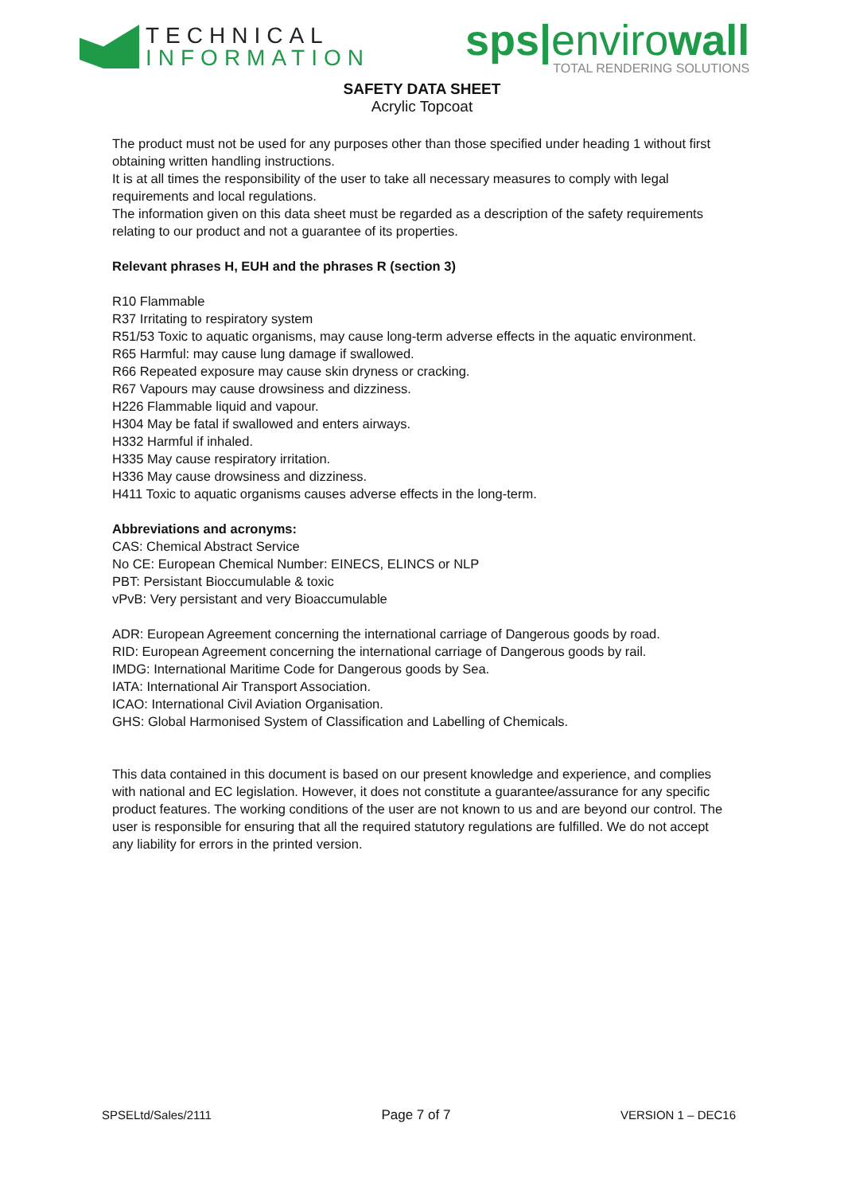TECHNICAL
INFORMATION
sps|envirowall
TOTAL RENDERING SOLUTIONS
SAFETY DATA SHEET
Acrylic Topcoat
The product must not be used for any purposes other than those specified under heading 1 without first obtaining written handling instructions.
It is at all times the responsibility of the user to take all necessary measures to comply with legal requirements and local regulations.
The information given on this data sheet must be regarded as a description of the safety requirements relating to our product and not a guarantee of its properties.
Relevant phrases H, EUH and the phrases R (section 3)
R10 Flammable
R37 Irritating to respiratory system
R51/53 Toxic to aquatic organisms, may cause long-term adverse effects in the aquatic environment.
R65 Harmful: may cause lung damage if swallowed.
R66 Repeated exposure may cause skin dryness or cracking.
R67 Vapours may cause drowsiness and dizziness.
H226 Flammable liquid and vapour.
H304 May be fatal if swallowed and enters airways.
H332 Harmful if inhaled.
H335 May cause respiratory irritation.
H336 May cause drowsiness and dizziness.
H411 Toxic to aquatic organisms causes adverse effects in the long-term.
Abbreviations and acronyms:
CAS: Chemical Abstract Service
No CE: European Chemical Number: EINECS, ELINCS or NLP
PBT: Persistant Bioccumulable & toxic
vPvB: Very persistant and very Bioaccumulable
ADR: European Agreement concerning the international carriage of Dangerous goods by road.
RID: European Agreement concerning the international carriage of Dangerous goods by rail.
IMDG: International Maritime Code for Dangerous goods by Sea.
IATA: International Air Transport Association.
ICAO: International Civil Aviation Organisation.
GHS: Global Harmonised System of Classification and Labelling of Chemicals.
This data contained in this document is based on our present knowledge and experience, and complies with national and EC legislation. However, it does not constitute a guarantee/assurance for any specific product features. The working conditions of the user are not known to us and are beyond our control. The user is responsible for ensuring that all the required statutory regulations are fulfilled. We do not accept any liability for errors in the printed version.
SPSELtd/Sales/2111 Page 7 of 7 VERSION 1 – DEC16